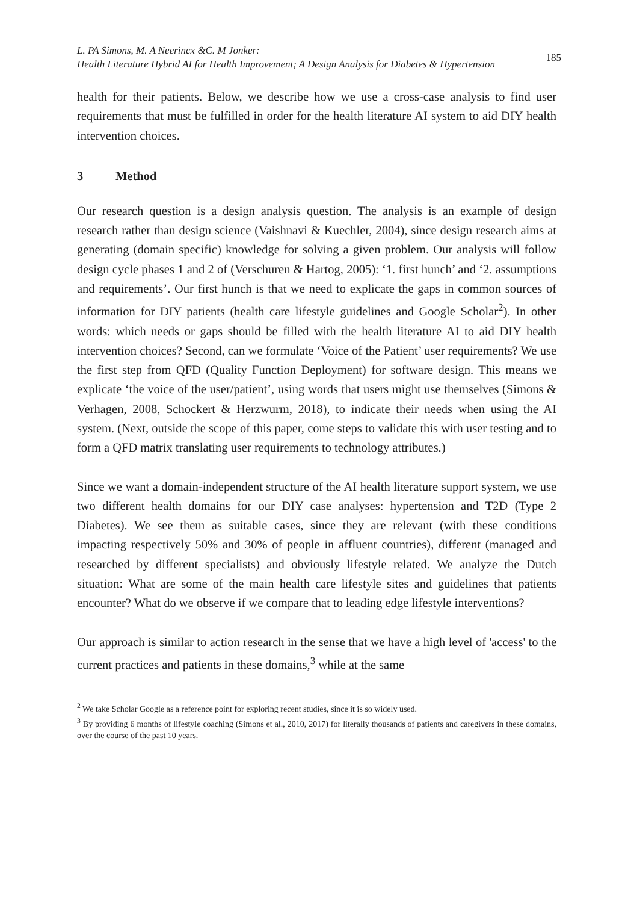L. PA Simons, M. A Neerincx &C. M Jonker:
Health Literature Hybrid AI for Health Improvement; A Design Analysis for Diabetes & Hypertension
185
health for their patients. Below, we describe how we use a cross-case analysis to find user requirements that must be fulfilled in order for the health literature AI system to aid DIY health intervention choices.
3 Method
Our research question is a design analysis question. The analysis is an example of design research rather than design science (Vaishnavi & Kuechler, 2004), since design research aims at generating (domain specific) knowledge for solving a given problem. Our analysis will follow design cycle phases 1 and 2 of (Verschuren & Hartog, 2005): ‘1. first hunch’ and ‘2. assumptions and requirements’. Our first hunch is that we need to explicate the gaps in common sources of information for DIY patients (health care lifestyle guidelines and Google Scholar<sup>2</sup>). In other words: which needs or gaps should be filled with the health literature AI to aid DIY health intervention choices? Second, can we formulate ‘Voice of the Patient’ user requirements? We use the first step from QFD (Quality Function Deployment) for software design. This means we explicate ‘the voice of the user/patient’, using words that users might use themselves (Simons & Verhagen, 2008, Schockert & Herzwurm, 2018), to indicate their needs when using the AI system. (Next, outside the scope of this paper, come steps to validate this with user testing and to form a QFD matrix translating user requirements to technology attributes.)
Since we want a domain-independent structure of the AI health literature support system, we use two different health domains for our DIY case analyses: hypertension and T2D (Type 2 Diabetes). We see them as suitable cases, since they are relevant (with these conditions impacting respectively 50% and 30% of people in affluent countries), different (managed and researched by different specialists) and obviously lifestyle related. We analyze the Dutch situation: What are some of the main health care lifestyle sites and guidelines that patients encounter? What do we observe if we compare that to leading edge lifestyle interventions?
Our approach is similar to action research in the sense that we have a high level of 'access' to the current practices and patients in these domains,<sup>3</sup> while at the same
<sup>2</sup> We take Scholar Google as a reference point for exploring recent studies, since it is so widely used.
<sup>3</sup> By providing 6 months of lifestyle coaching (Simons et al., 2010, 2017) for literally thousands of patients and caregivers in these domains, over the course of the past 10 years.